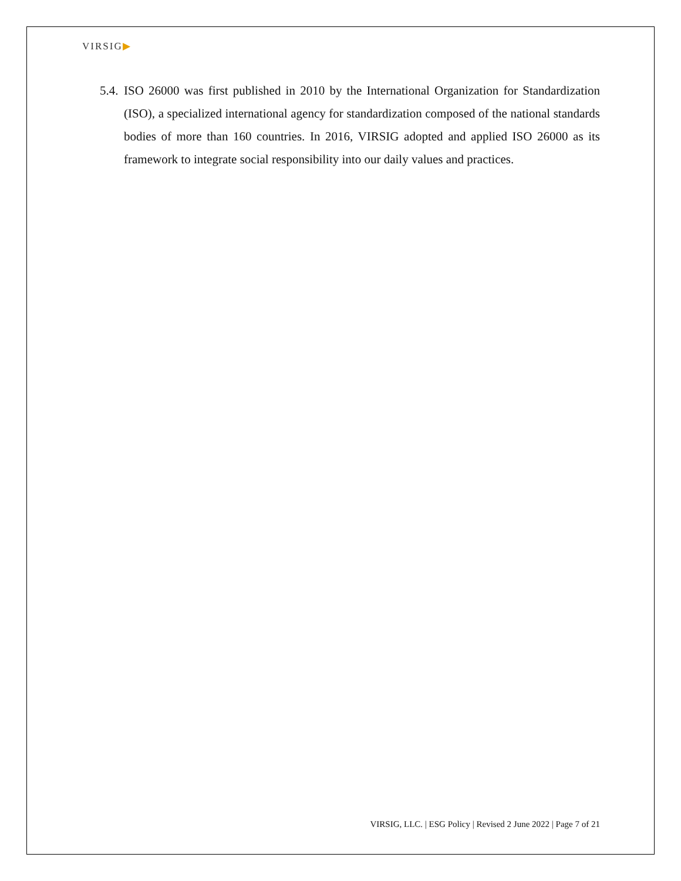VIRSIG▶
5.4.
ISO 26000 was first published in 2010 by the International Organization for Standardization (ISO), a specialized international agency for standardization composed of the national standards bodies of more than 160 countries. In 2016, VIRSIG adopted and applied ISO 26000 as its framework to integrate social responsibility into our daily values and practices.
VIRSIG, LLC. | ESG Policy | Revised 2 June 2022 | Page 7 of 21